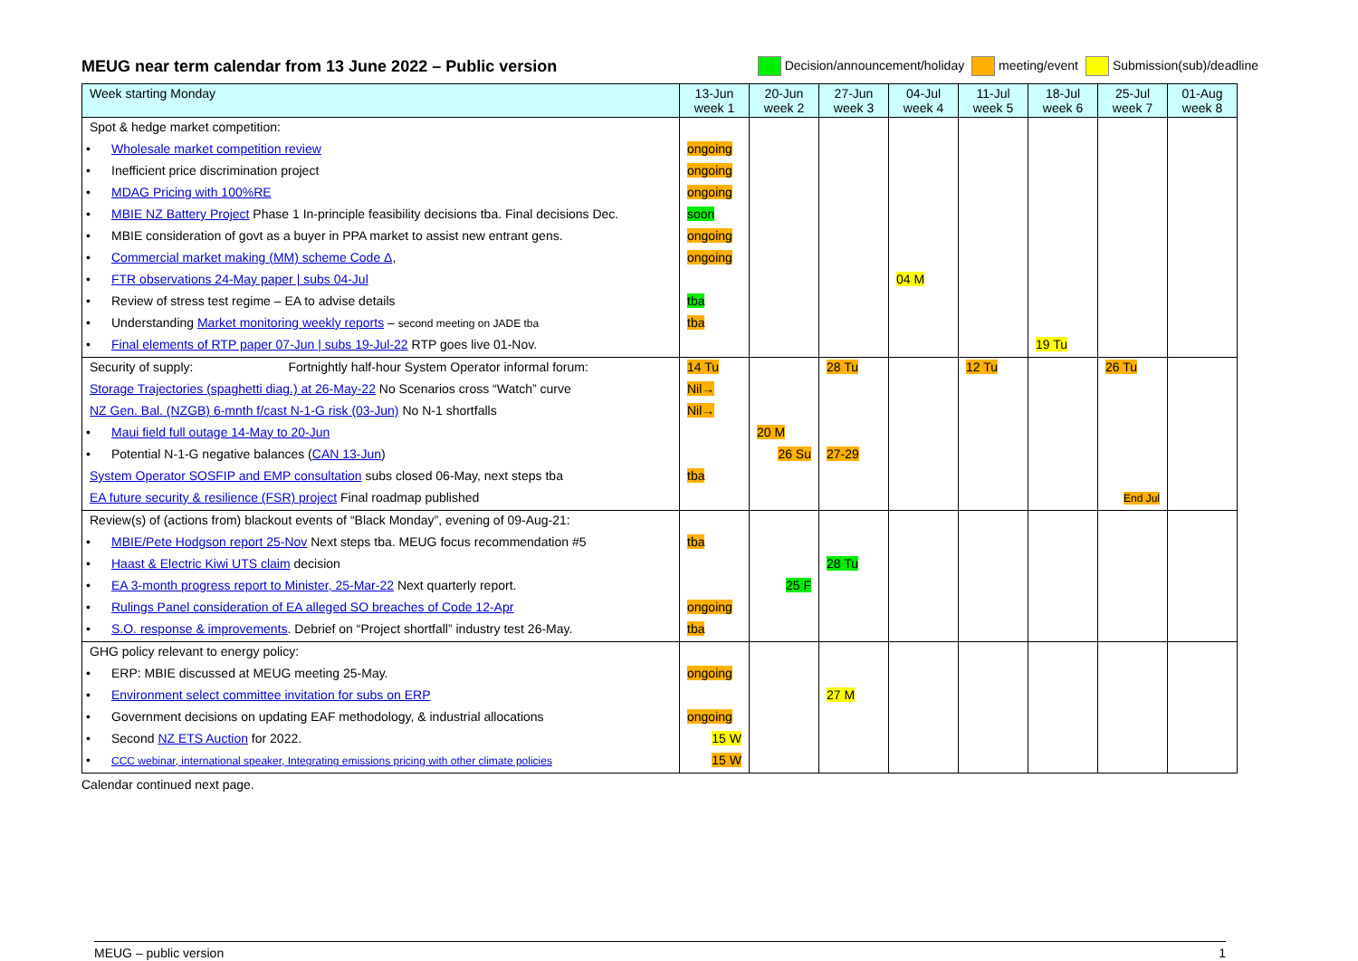MEUG near term calendar from 13 June 2022 – Public version Decision/announcement/holiday meeting/event Submission(sub)/deadline
| Week starting Monday | 13-Jun week 1 | 20-Jun week 2 | 27-Jun week 3 | 04-Jul week 4 | 11-Jul week 5 | 18-Jul week 6 | 25-Jul week 7 | 01-Aug week 8 |
| --- | --- | --- | --- | --- | --- | --- | --- | --- |
| Spot & hedge market competition: | | | | | | | | |
| Wholesale market competition review | ongoing | | | | | | | |
| Inefficient price discrimination project | ongoing | | | | | | | |
| MDAG Pricing with 100%RE | ongoing | | | | | | | |
| MBIE NZ Battery Project Phase 1 In-principle feasibility decisions tba. Final decisions Dec. | soon | | | | | | | |
| MBIE consideration of govt as a buyer in PPA market to assist new entrant gens. | ongoing | | | | | | | |
| Commercial market making (MM) scheme Code Δ , | ongoing | | | | | | | |
| FTR observations 24-May paper / subs 04-Jul | | | | 04 M | | | | |
| Review of stress test regime – EA to advise details | tba | | | | | | | |
| Understanding Market monitoring weekly reports – second meeting on JADE tba | tba | | | | | | | |
| Final elements of RTP paper 07-Jun / subs 19-Jul-22 RTP goes live 01-Nov. | | | | | | 19 Tu | | |
| Security of supply: Fortnightly half-hour System Operator informal forum: | 14 Tu | | 28 Tu | | 12 Tu | | 26 Tu | |
| Storage Trajectories (spaghetti diag.) at 26-May-22 No Scenarios cross “Watch” curve | Nil→ | | | | | | | |
| NZ Gen. Bal. (NZGB) 6-mnth f/cast N-1-G risk (03-Jun) No N-1 shortfalls | Nil→ | | | | | | | |
| Maui field full outage 14-May to 20-Jun | | 20 M | | | | | | |
| Potential N-1-G negative balances ( CAN 13-Jun ) | | 26 Su | 27-29 | | | | | |
| System Operator SOSFIP and EMP consultation subs closed 06-May, next steps tba | tba | | | | | | | |
| EA future security & resilience (FSR) project Final roadmap published | | | | | | | End Jul | |
| Review(s) of (actions from) blackout events of “Black Monday”, evening of 09-Aug-21: | | | | | | | | |
| MBIE/Pete Hodgson report 25-Nov Next steps tba. MEUG focus recommendation #5 | tba | | | | | | | |
| Haast & Electric Kiwi UTS claim decision | | | 28 Tu | | | | | |
| EA 3-month progress report to Minister, 25-Mar-22 Next quarterly report. | | 25 F | | | | | | |
| Rulings Panel consideration of EA alleged SO breaches of Code 12-Apr | ongoing | | | | | | | |
| S.O. response & improvements . Debrief on “Project shortfall” industry test 26-May. | tba | | | | | | | |
| GHG policy relevant to energy policy: | | | | | | | | |
| ERP: MBIE discussed at MEUG meeting 25-May. | ongoing | | | | | | | |
| Environment select committee invitation for subs on ERP | | | 27 M | | | | | |
| Government decisions on updating EAF methodology, & industrial allocations | ongoing | | | | | | | |
| Second NZ ETS Auction for 2022. | 15 W | | | | | | | |
| CCC webinar, international speaker, Integrating emissions pricing with other climate policies | 15 W | | | | | | | |
Calendar continued next page.
MEUG – public version 1